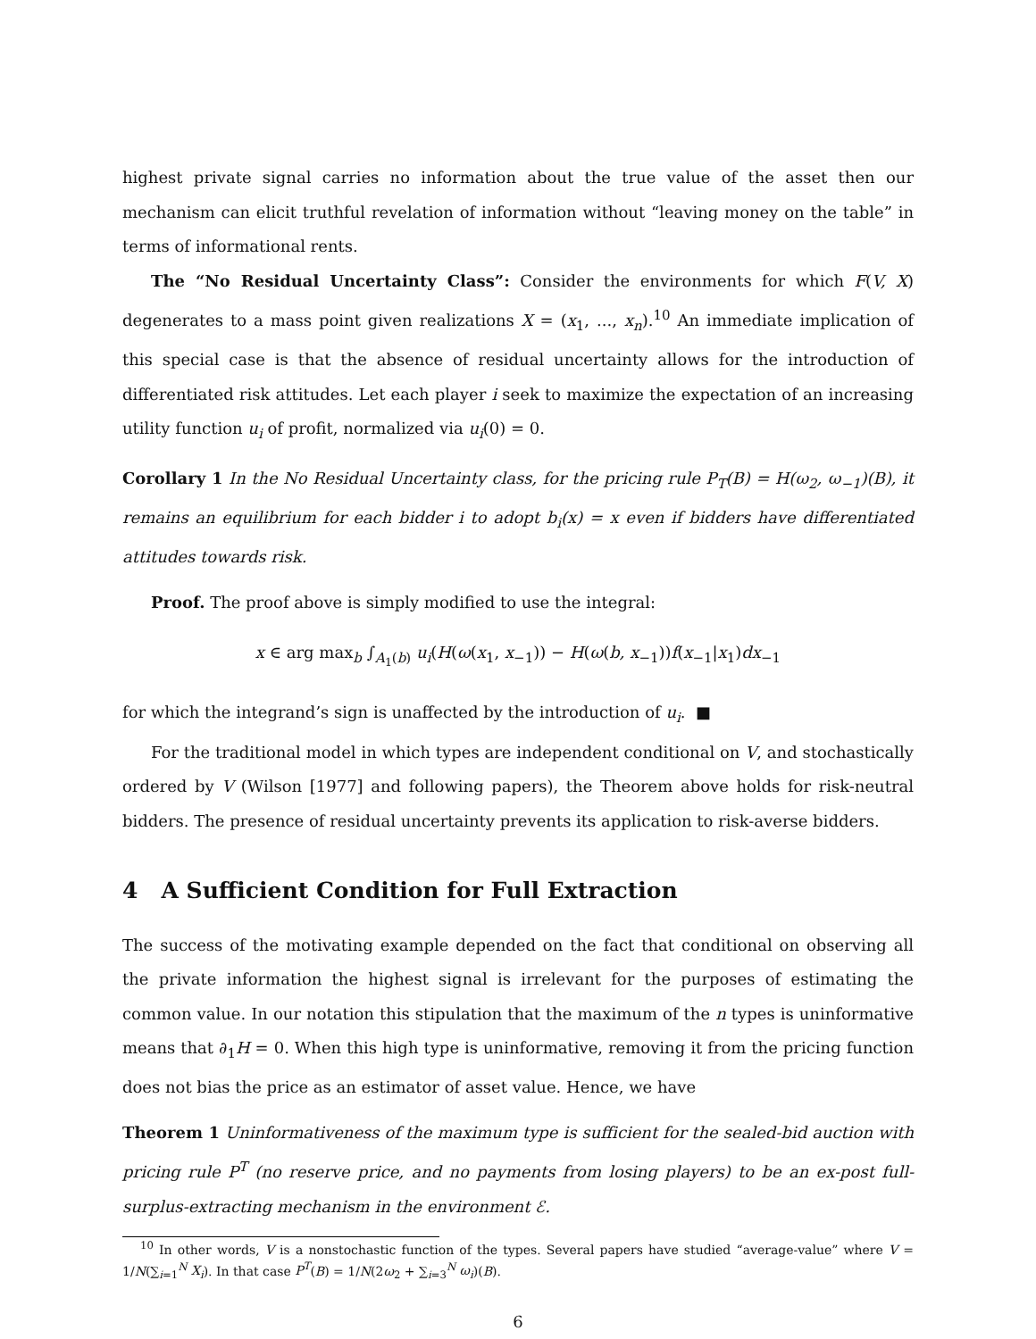highest private signal carries no information about the true value of the asset then our mechanism can elicit truthful revelation of information without “leaving money on the table” in terms of informational rents.
The “No Residual Uncertainty Class”: Consider the environments for which F(V, X) degenerates to a mass point given realizations X = (x<sub>1</sub>, ..., x<sub>n</sub>).<sup>10</sup> An immediate implication of this special case is that the absence of residual uncertainty allows for the introduction of differentiated risk attitudes. Let each player i seek to maximize the expectation of an increasing utility function u<sub>i</sub> of profit, normalized via u<sub>i</sub>(0) = 0.
Corollary 1 In the No Residual Uncertainty class, for the pricing rule P<sub>T</sub>(B) = H(ω<sub>2</sub>, ω<sub>−1</sub>)(B), it remains an equilibrium for each bidder i to adopt b<sub>i</sub>(x) = x even if bidders have differentiated attitudes towards risk.
Proof. The proof above is simply modified to use the integral:
x ∈ arg max<sub>b</sub> ∫<sub>A<sub>1</sub>(b)</sub> u<sub>i</sub>(H(ω(x<sub>1</sub>, x<sub>−1</sub>)) − H(ω(b, x<sub>−1</sub>))f(x<sub>−1</sub>|x<sub>1</sub>)dx<sub>−1</sub>
for which the integrand’s sign is unaffected by the introduction of u<sub>i</sub>. ■
For the traditional model in which types are independent conditional on V, and stochastically ordered by V (Wilson [1977] and following papers), the Theorem above holds for risk-neutral bidders. The presence of residual uncertainty prevents its application to risk-averse bidders.
4 A Sufficient Condition for Full Extraction
The success of the motivating example depended on the fact that conditional on observing all the private information the highest signal is irrelevant for the purposes of estimating the common value. In our notation this stipulation that the maximum of the n types is uninformative means that ∂<sub>1</sub>H = 0. When this high type is uninformative, removing it from the pricing function does not bias the price as an estimator of asset value. Hence, we have
Theorem 1 Uninformativeness of the maximum type is sufficient for the sealed-bid auction with pricing rule P<sup>T</sup> (no reserve price, and no payments from losing players) to be an ex-post full-surplus-extracting mechanism in the environment ℰ.
<sup>10</sup> In other words, V is a nonstochastic function of the types. Several papers have studied “average-value” where V = 1/N(∑<sub>i=1</sub><sup>N</sup> X<sub>i</sub>). In that case P<sup>T</sup>(B) = 1/N(2ω<sub>2</sub> + ∑<sub>i=3</sub><sup>N</sup> ω<sub>i</sub>)(B).
6